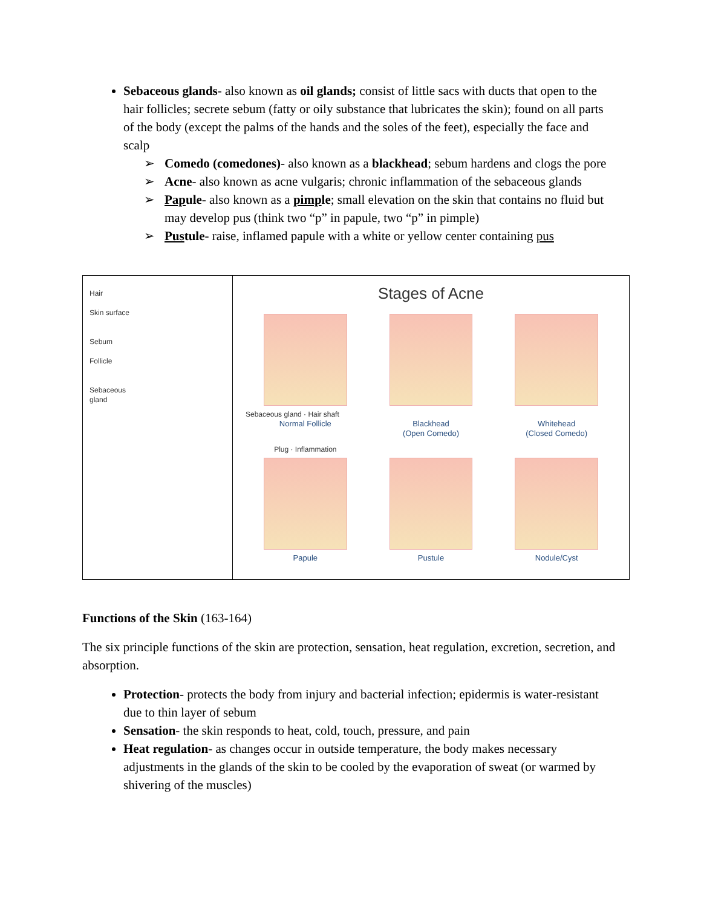Sebaceous glands- also known as oil glands; consist of little sacs with ducts that open to the hair follicles; secrete sebum (fatty or oily substance that lubricates the skin); found on all parts of the body (except the palms of the hands and the soles of the feet), especially the face and scalp
➢ Comedo (comedones)- also known as a blackhead; sebum hardens and clogs the pore
➢ Acne- also known as acne vulgaris; chronic inflammation of the sebaceous glands
➢ Papule- also known as a pimple; small elevation on the skin that contains no fluid but may develop pus (think two “p” in papule, two “p” in pimple)
➢ Pustule- raise, inflamed papule with a white or yellow center containing pus
| Hair Skin surface Sebum Follicle Sebaceous gland | Stages of Acne Sebaceous gland · Hair shaft Normal Follicle Blackhead (Open Comedo) Whitehead (Closed Comedo) Plug · Inflammation Papule Pustule Nodule/Cyst |
Functions of the Skin (163-164)
The six principle functions of the skin are protection, sensation, heat regulation, excretion, secretion, and absorption.
Protection- protects the body from injury and bacterial infection; epidermis is water-resistant due to thin layer of sebum
Sensation- the skin responds to heat, cold, touch, pressure, and pain
Heat regulation- as changes occur in outside temperature, the body makes necessary adjustments in the glands of the skin to be cooled by the evaporation of sweat (or warmed by shivering of the muscles)